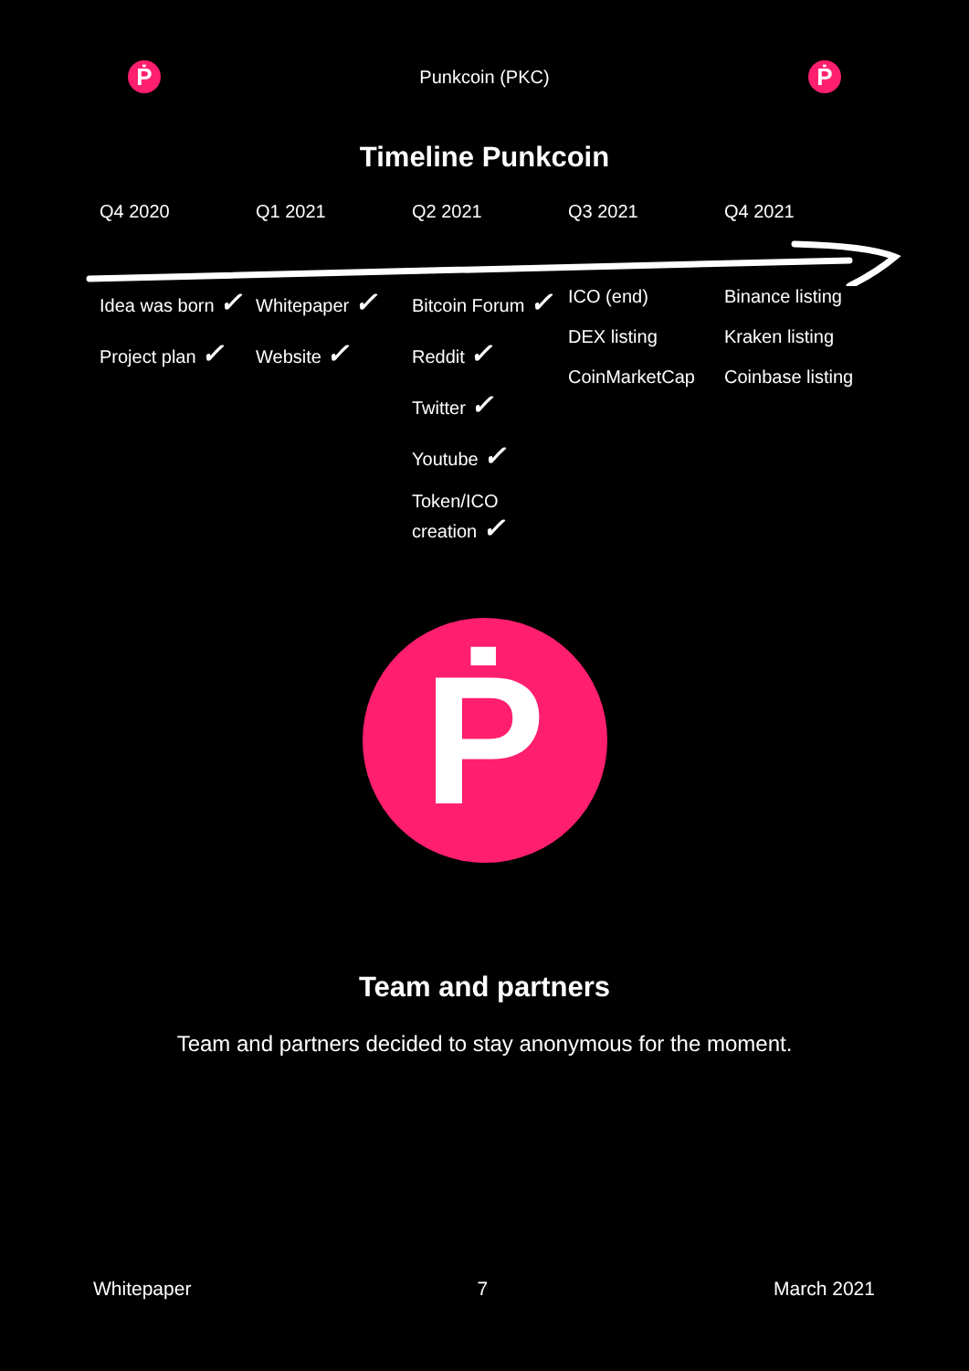Ṗ
Punkcoin (PKC)
Ṗ
Timeline Punkcoin
Q4 2020 Q1 2021 Q2 2021 Q3 2021 Q4 2021
Idea was born ✓
Project plan ✓
Whitepaper ✓
Website ✓
Bitcoin Forum ✓
Reddit ✓
Twitter ✓
Youtube ✓
Token/ICO
creation ✓
ICO (end)
DEX listing
CoinMarketCap
Binance listing
Kraken listing
Coinbase listing
Ṗ
Team and partners
Team and partners decided to stay anonymous for the moment.
Whitepaper 7 March 2021